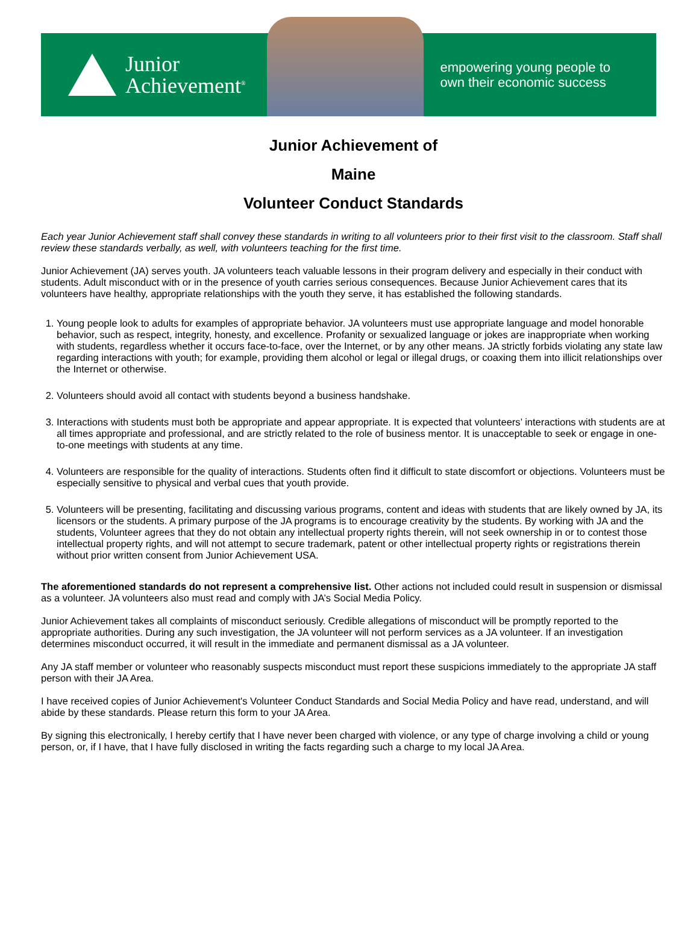Junior
Achievement<sup>®</sup>
empowering young people to
own their economic success
Junior Achievement of
Maine
Volunteer Conduct Standards
Each year Junior Achievement staff shall convey these standards in writing to all volunteers prior to their first visit to the classroom. Staff shall review these standards verbally, as well, with volunteers teaching for the first time.
Junior Achievement (JA) serves youth. JA volunteers teach valuable lessons in their program delivery and especially in their conduct with students. Adult misconduct with or in the presence of youth carries serious consequences. Because Junior Achievement cares that its volunteers have healthy, appropriate relationships with the youth they serve, it has established the following standards.
1. Young people look to adults for examples of appropriate behavior. JA volunteers must use appropriate language and model honorable behavior, such as respect, integrity, honesty, and excellence. Profanity or sexualized language or jokes are inappropriate when working with students, regardless whether it occurs face-to-face, over the Internet, or by any other means. JA strictly forbids violating any state law regarding interactions with youth; for example, providing them alcohol or legal or illegal drugs, or coaxing them into illicit relationships over the Internet or otherwise.
2. Volunteers should avoid all contact with students beyond a business handshake.
3. Interactions with students must both be appropriate and appear appropriate. It is expected that volunteers’ interactions with students are at all times appropriate and professional, and are strictly related to the role of business mentor. It is unacceptable to seek or engage in one-to-one meetings with students at any time.
4. Volunteers are responsible for the quality of interactions. Students often find it difficult to state discomfort or objections. Volunteers must be especially sensitive to physical and verbal cues that youth provide.
5. Volunteers will be presenting, facilitating and discussing various programs, content and ideas with students that are likely owned by JA, its licensors or the students. A primary purpose of the JA programs is to encourage creativity by the students. By working with JA and the students, Volunteer agrees that they do not obtain any intellectual property rights therein, will not seek ownership in or to contest those intellectual property rights, and will not attempt to secure trademark, patent or other intellectual property rights or registrations therein without prior written consent from Junior Achievement USA.
The aforementioned standards do not represent a comprehensive list. Other actions not included could result in suspension or dismissal as a volunteer. JA volunteers also must read and comply with JA’s Social Media Policy.
Junior Achievement takes all complaints of misconduct seriously. Credible allegations of misconduct will be promptly reported to the appropriate authorities. During any such investigation, the JA volunteer will not perform services as a JA volunteer. If an investigation determines misconduct occurred, it will result in the immediate and permanent dismissal as a JA volunteer.
Any JA staff member or volunteer who reasonably suspects misconduct must report these suspicions immediately to the appropriate JA staff person with their JA Area.
I have received copies of Junior Achievement's Volunteer Conduct Standards and Social Media Policy and have read, understand, and will abide by these standards. Please return this form to your JA Area.
By signing this electronically, I hereby certify that I have never been charged with violence, or any type of charge involving a child or young person, or, if I have, that I have fully disclosed in writing the facts regarding such a charge to my local JA Area.